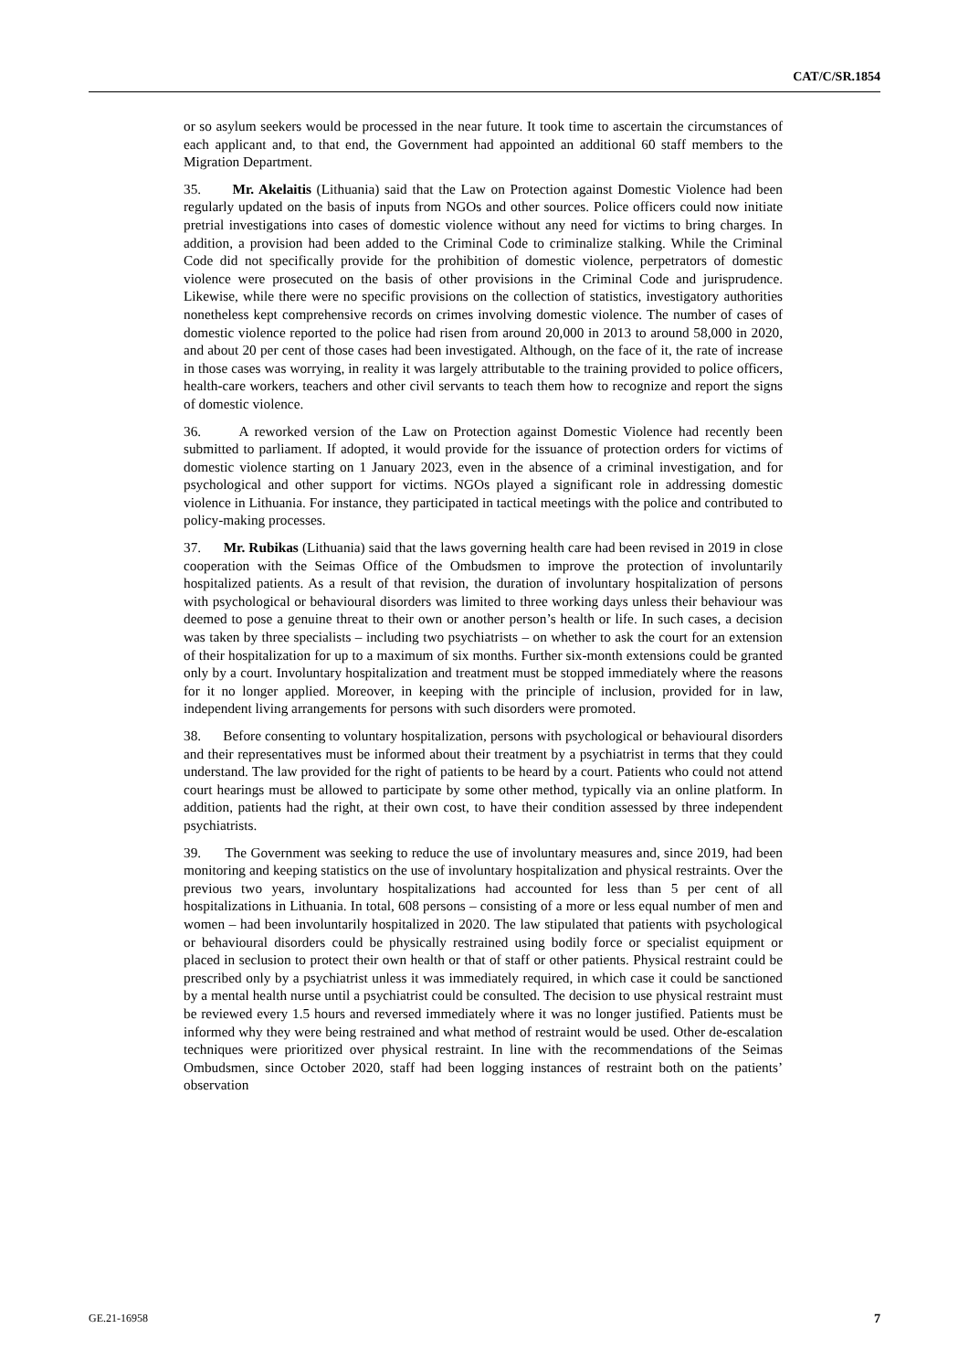CAT/C/SR.1854
or so asylum seekers would be processed in the near future. It took time to ascertain the circumstances of each applicant and, to that end, the Government had appointed an additional 60 staff members to the Migration Department.
35. Mr. Akelaitis (Lithuania) said that the Law on Protection against Domestic Violence had been regularly updated on the basis of inputs from NGOs and other sources. Police officers could now initiate pretrial investigations into cases of domestic violence without any need for victims to bring charges. In addition, a provision had been added to the Criminal Code to criminalize stalking. While the Criminal Code did not specifically provide for the prohibition of domestic violence, perpetrators of domestic violence were prosecuted on the basis of other provisions in the Criminal Code and jurisprudence. Likewise, while there were no specific provisions on the collection of statistics, investigatory authorities nonetheless kept comprehensive records on crimes involving domestic violence. The number of cases of domestic violence reported to the police had risen from around 20,000 in 2013 to around 58,000 in 2020, and about 20 per cent of those cases had been investigated. Although, on the face of it, the rate of increase in those cases was worrying, in reality it was largely attributable to the training provided to police officers, health-care workers, teachers and other civil servants to teach them how to recognize and report the signs of domestic violence.
36. A reworked version of the Law on Protection against Domestic Violence had recently been submitted to parliament. If adopted, it would provide for the issuance of protection orders for victims of domestic violence starting on 1 January 2023, even in the absence of a criminal investigation, and for psychological and other support for victims. NGOs played a significant role in addressing domestic violence in Lithuania. For instance, they participated in tactical meetings with the police and contributed to policy-making processes.
37. Mr. Rubikas (Lithuania) said that the laws governing health care had been revised in 2019 in close cooperation with the Seimas Office of the Ombudsmen to improve the protection of involuntarily hospitalized patients. As a result of that revision, the duration of involuntary hospitalization of persons with psychological or behavioural disorders was limited to three working days unless their behaviour was deemed to pose a genuine threat to their own or another person’s health or life. In such cases, a decision was taken by three specialists – including two psychiatrists – on whether to ask the court for an extension of their hospitalization for up to a maximum of six months. Further six-month extensions could be granted only by a court. Involuntary hospitalization and treatment must be stopped immediately where the reasons for it no longer applied. Moreover, in keeping with the principle of inclusion, provided for in law, independent living arrangements for persons with such disorders were promoted.
38. Before consenting to voluntary hospitalization, persons with psychological or behavioural disorders and their representatives must be informed about their treatment by a psychiatrist in terms that they could understand. The law provided for the right of patients to be heard by a court. Patients who could not attend court hearings must be allowed to participate by some other method, typically via an online platform. In addition, patients had the right, at their own cost, to have their condition assessed by three independent psychiatrists.
39. The Government was seeking to reduce the use of involuntary measures and, since 2019, had been monitoring and keeping statistics on the use of involuntary hospitalization and physical restraints. Over the previous two years, involuntary hospitalizations had accounted for less than 5 per cent of all hospitalizations in Lithuania. In total, 608 persons – consisting of a more or less equal number of men and women – had been involuntarily hospitalized in 2020. The law stipulated that patients with psychological or behavioural disorders could be physically restrained using bodily force or specialist equipment or placed in seclusion to protect their own health or that of staff or other patients. Physical restraint could be prescribed only by a psychiatrist unless it was immediately required, in which case it could be sanctioned by a mental health nurse until a psychiatrist could be consulted. The decision to use physical restraint must be reviewed every 1.5 hours and reversed immediately where it was no longer justified. Patients must be informed why they were being restrained and what method of restraint would be used. Other de-escalation techniques were prioritized over physical restraint. In line with the recommendations of the Seimas Ombudsmen, since October 2020, staff had been logging instances of restraint both on the patients’ observation
GE.21-16958 7